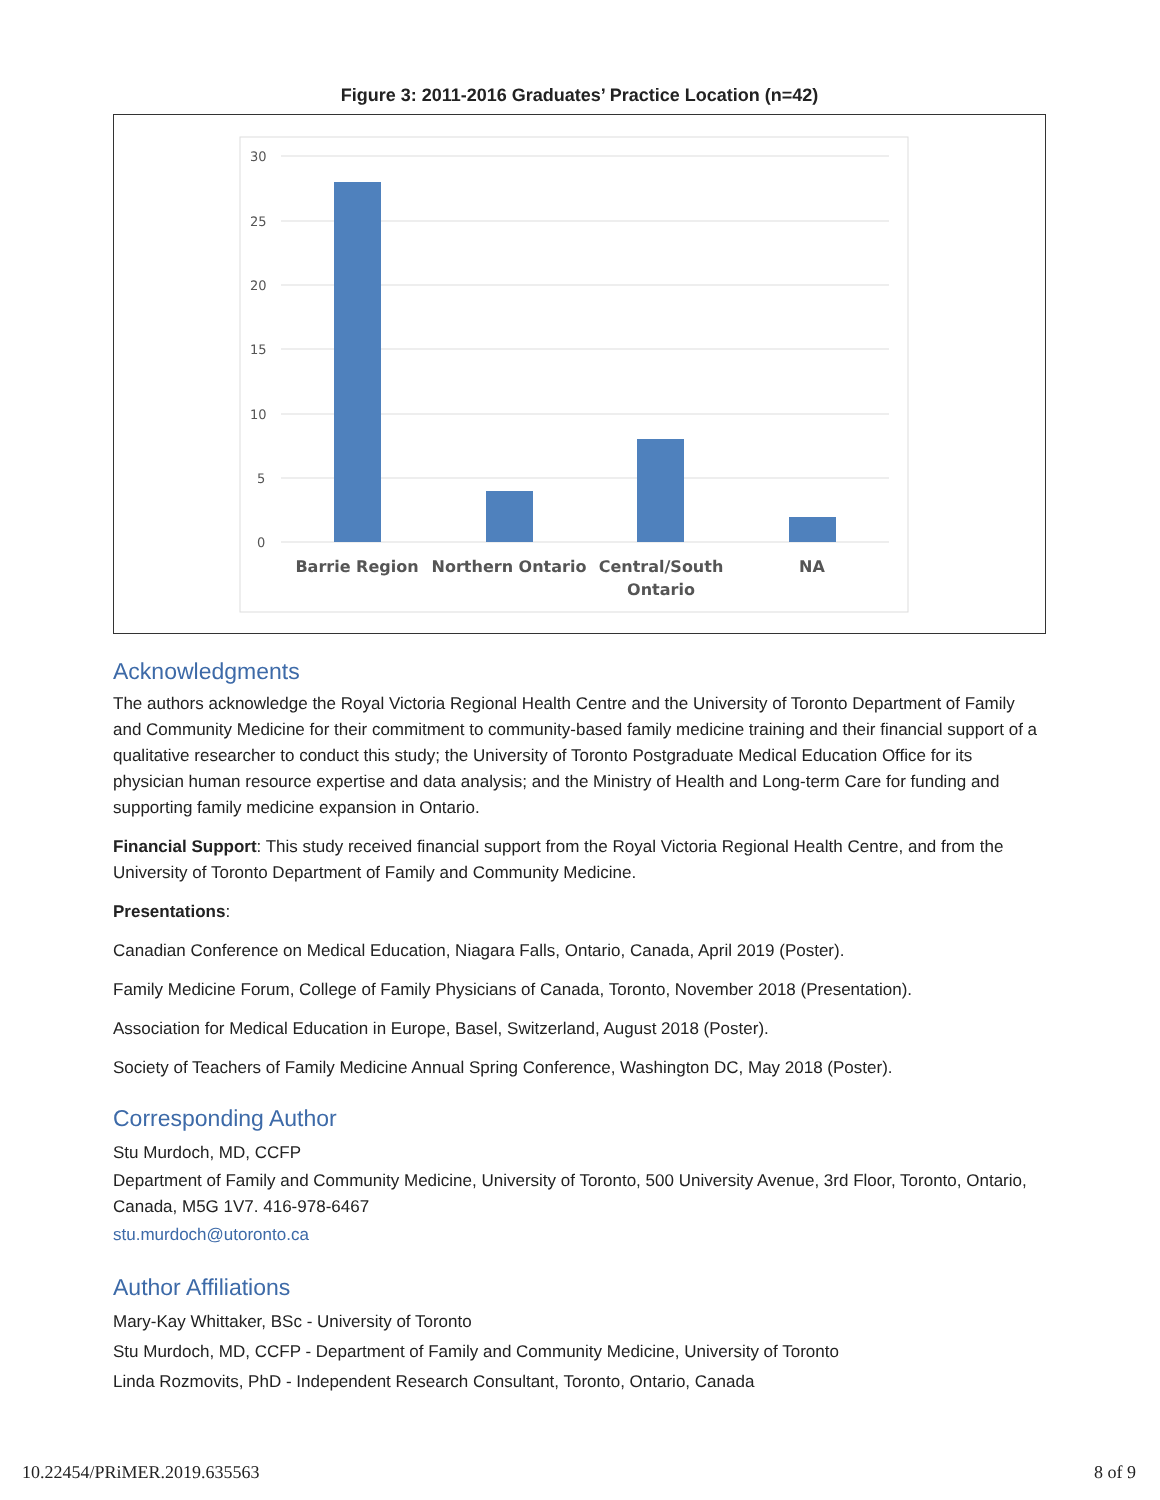Figure 3: 2011-2016 Graduates’ Practice Location (n=42)
30
25
20
15
10
5
0
Barrie Region
Northern Ontario
Central/South
Ontario
NA
Acknowledgments
The authors acknowledge the Royal Victoria Regional Health Centre and the University of Toronto Department of Family and Community Medicine for their commitment to community-based family medicine training and their financial support of a qualitative researcher to conduct this study; the University of Toronto Postgraduate Medical Education Office for its physician human resource expertise and data analysis; and the Ministry of Health and Long-term Care for funding and supporting family medicine expansion in Ontario.
Financial Support: This study received financial support from the Royal Victoria Regional Health Centre, and from the University of Toronto Department of Family and Community Medicine.
Presentations:
Canadian Conference on Medical Education, Niagara Falls, Ontario, Canada, April 2019 (Poster).
Family Medicine Forum, College of Family Physicians of Canada, Toronto, November 2018 (Presentation).
Association for Medical Education in Europe, Basel, Switzerland, August 2018 (Poster).
Society of Teachers of Family Medicine Annual Spring Conference, Washington DC, May 2018 (Poster).
Corresponding Author
Stu Murdoch, MD, CCFP
Department of Family and Community Medicine, University of Toronto, 500 University Avenue, 3rd Floor, Toronto, Ontario, Canada, M5G 1V7. 416-978-6467
stu.murdoch@utoronto.ca
Author Affiliations
Mary-Kay Whittaker, BSc - University of Toronto
Stu Murdoch, MD, CCFP - Department of Family and Community Medicine, University of Toronto
Linda Rozmovits, PhD - Independent Research Consultant, Toronto, Ontario, Canada
10.22454/PRiMER.2019.635563 8 of 9